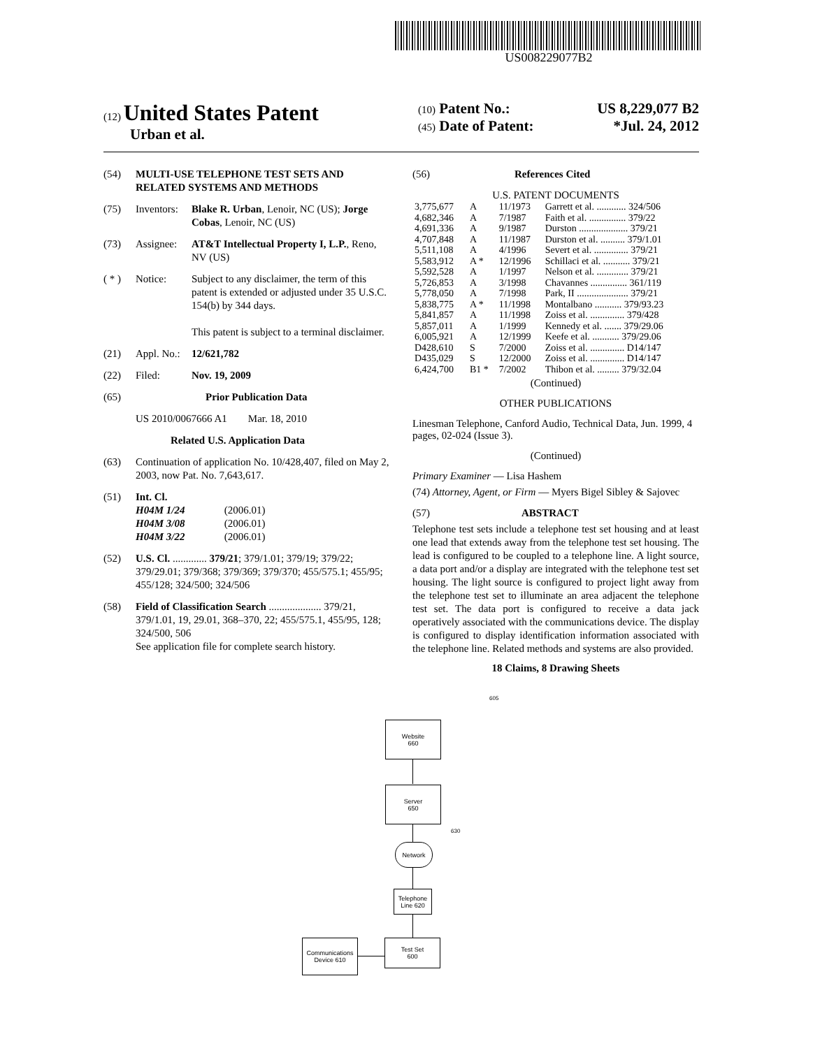US008229077B2
(12) United States Patent
Urban et al.
(10) Patent No.: US 8,229,077 B2
(45) Date of Patent: *Jul. 24, 2012
(54) MULTI-USE TELEPHONE TEST SETS AND RELATED SYSTEMS AND METHODS
(75) Inventors: Blake R. Urban, Lenoir, NC (US); Jorge Cobas, Lenoir, NC (US)
(73) Assignee: AT&T Intellectual Property I, L.P., Reno, NV (US)
( * ) Notice: Subject to any disclaimer, the term of this patent is extended or adjusted under 35 U.S.C. 154(b) by 344 days.
This patent is subject to a terminal disclaimer.
(21) Appl. No.: 12/621,782
(22) Filed: Nov. 19, 2009
(65) Prior Publication Data
US 2010/0067666 A1 Mar. 18, 2010
Related U.S. Application Data
(63) Continuation of application No. 10/428,407, filed on May 2, 2003, now Pat. No. 7,643,617.
(51) Int. Cl.
H04M 1/24 (2006.01)
H04M 3/08 (2006.01)
H04M 3/22 (2006.01)
(52) U.S. Cl. ............. 379/21; 379/1.01; 379/19; 379/22; 379/29.01; 379/368; 379/369; 379/370; 455/575.1; 455/95; 455/128; 324/500; 324/506
(58) Field of Classification Search .................... 379/21, 379/1.01, 19, 29.01, 368–370, 22; 455/575.1, 455/95, 128; 324/500, 506
See application file for complete search history.
(56) References Cited
U.S. PATENT DOCUMENTS
| 3,775,677 | A | 11/1973 | Garrett et al. ............ 324/506 |
| 4,682,346 | A | 7/1987 | Faith et al. ............... 379/22 |
| 4,691,336 | A | 9/1987 | Durston .................... 379/21 |
| 4,707,848 | A | 11/1987 | Durston et al. .......... 379/1.01 |
| 5,511,108 | A | 4/1996 | Severt et al. .............. 379/21 |
| 5,583,912 | A * | 12/1996 | Schillaci et al. ........... 379/21 |
| 5,592,528 | A | 1/1997 | Nelson et al. ............. 379/21 |
| 5,726,853 | A | 3/1998 | Chavannes ............... 361/119 |
| 5,778,050 | A | 7/1998 | Park, II ..................... 379/21 |
| 5,838,775 | A * | 11/1998 | Montalbano ........... 379/93.23 |
| 5,841,857 | A | 11/1998 | Zoiss et al. .............. 379/428 |
| 5,857,011 | A | 1/1999 | Kennedy et al. ....... 379/29.06 |
| 6,005,921 | A | 12/1999 | Keefe et al. ........... 379/29.06 |
| D428,610 | S | 7/2000 | Zoiss et al. .............. D14/147 |
| D435,029 | S | 12/2000 | Zoiss et al. .............. D14/147 |
| 6,424,700 | B1 * | 7/2002 | Thibon et al. ......... 379/32.04 |
(Continued)
OTHER PUBLICATIONS
Linesman Telephone, Canford Audio, Technical Data, Jun. 1999, 4 pages, 02-024 (Issue 3).
(Continued)
Primary Examiner — Lisa Hashem
(74) Attorney, Agent, or Firm — Myers Bigel Sibley & Sajovec
(57) ABSTRACT
Telephone test sets include a telephone test set housing and at least one lead that extends away from the telephone test set housing. The lead is configured to be coupled to a telephone line. A light source, a data port and/or a display are integrated with the telephone test set housing. The light source is configured to project light away from the telephone test set to illuminate an area adjacent the telephone test set. The data port is configured to receive a data jack operatively associated with the communications device. The display is configured to display identification information associated with the telephone line. Related methods and systems are also provided.
18 Claims, 8 Drawing Sheets
605
Website
660
Server
650
Network
630
Telephone Line 620
Communications Device 610
Test Set
600